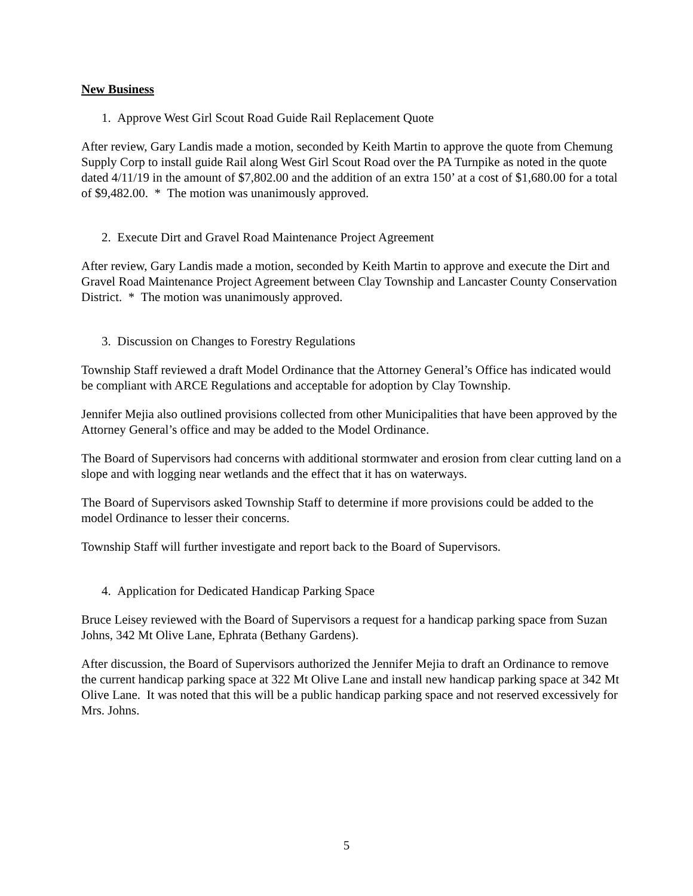New Business
1. Approve West Girl Scout Road Guide Rail Replacement Quote
After review, Gary Landis made a motion, seconded by Keith Martin to approve the quote from Chemung Supply Corp to install guide Rail along West Girl Scout Road over the PA Turnpike as noted in the quote dated 4/11/19 in the amount of $7,802.00 and the addition of an extra 150’ at a cost of $1,680.00 for a total of $9,482.00. * The motion was unanimously approved.
2. Execute Dirt and Gravel Road Maintenance Project Agreement
After review, Gary Landis made a motion, seconded by Keith Martin to approve and execute the Dirt and Gravel Road Maintenance Project Agreement between Clay Township and Lancaster County Conservation District. * The motion was unanimously approved.
3. Discussion on Changes to Forestry Regulations
Township Staff reviewed a draft Model Ordinance that the Attorney General’s Office has indicated would be compliant with ARCE Regulations and acceptable for adoption by Clay Township.
Jennifer Mejia also outlined provisions collected from other Municipalities that have been approved by the Attorney General’s office and may be added to the Model Ordinance.
The Board of Supervisors had concerns with additional stormwater and erosion from clear cutting land on a slope and with logging near wetlands and the effect that it has on waterways.
The Board of Supervisors asked Township Staff to determine if more provisions could be added to the model Ordinance to lesser their concerns.
Township Staff will further investigate and report back to the Board of Supervisors.
4. Application for Dedicated Handicap Parking Space
Bruce Leisey reviewed with the Board of Supervisors a request for a handicap parking space from Suzan Johns, 342 Mt Olive Lane, Ephrata (Bethany Gardens).
After discussion, the Board of Supervisors authorized the Jennifer Mejia to draft an Ordinance to remove the current handicap parking space at 322 Mt Olive Lane and install new handicap parking space at 342 Mt Olive Lane. It was noted that this will be a public handicap parking space and not reserved excessively for Mrs. Johns.
5